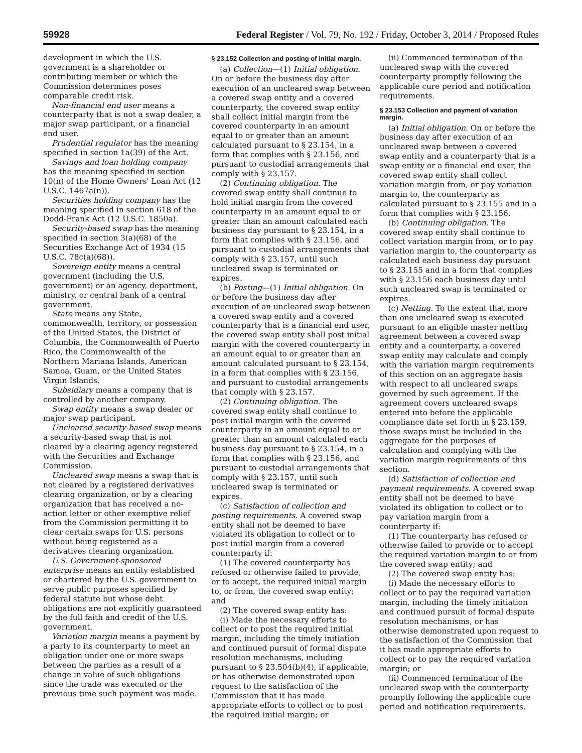59928 Federal Register / Vol. 79, No. 192 / Friday, October 3, 2014 / Proposed Rules
development in which the U.S. government is a shareholder or contributing member or which the Commission determines poses comparable credit risk.
Non-financial end user means a counterparty that is not a swap dealer, a major swap participant, or a financial end user.
Prudential regulator has the meaning specified in section 1a(39) of the Act.
Savings and loan holding company has the meaning specified in section 10(n) of the Home Owners' Loan Act (12 U.S.C. 1467a(n)).
Securities holding company has the meaning specified in section 618 of the Dodd-Frank Act (12 U.S.C. 1850a).
Security-based swap has the meaning specified in section 3(a)(68) of the Securities Exchange Act of 1934 (15 U.S.C. 78c(a)(68)).
Sovereign entity means a central government (including the U.S. government) or an agency, department, ministry, or central bank of a central government.
State means any State, commonwealth, territory, or possession of the United States, the District of Columbia, the Commonwealth of Puerto Rico, the Commonwealth of the Northern Mariana Islands, American Samoa, Guam, or the United States Virgin Islands.
Subsidiary means a company that is controlled by another company.
Swap entity means a swap dealer or major swap participant.
Uncleared security-based swap means a security-based swap that is not cleared by a clearing agency registered with the Securities and Exchange Commission.
Uncleared swap means a swap that is not cleared by a registered derivatives clearing organization, or by a clearing organization that has received a no-action letter or other exemptive relief from the Commission permitting it to clear certain swaps for U.S. persons without being registered as a derivatives clearing organization.
U.S. Government-sponsored enterprise means an entity established or chartered by the U.S. government to serve public purposes specified by federal statute but whose debt obligations are not explicitly guaranteed by the full faith and credit of the U.S. government.
Variation margin means a payment by a party to its counterparty to meet an obligation under one or more swaps between the parties as a result of a change in value of such obligations since the trade was executed or the previous time such payment was made.
§ 23.152 Collection and posting of initial margin.
(a) Collection—(1) Initial obligation. On or before the business day after execution of an uncleared swap between a covered swap entity and a covered counterparty, the covered swap entity shall collect initial margin from the covered counterparty in an amount equal to or greater than an amount calculated pursuant to § 23.154, in a form that complies with § 23.156, and pursuant to custodial arrangements that comply with § 23.157.
(2) Continuing obligation. The covered swap entity shall continue to hold initial margin from the covered counterparty in an amount equal to or greater than an amount calculated each business day pursuant to § 23.154, in a form that complies with § 23.156, and pursuant to custodial arrangements that comply with § 23.157, until such uncleared swap is terminated or expires.
(b) Posting—(1) Initial obligation. On or before the business day after execution of an uncleared swap between a covered swap entity and a covered counterparty that is a financial end user, the covered swap entity shall post initial margin with the covered counterparty in an amount equal to or greater than an amount calculated pursuant to § 23.154, in a form that complies with § 23.156, and pursuant to custodial arrangements that comply with § 23.157.
(2) Continuing obligation. The covered swap entity shall continue to post initial margin with the covered counterparty in an amount equal to or greater than an amount calculated each business day pursuant to § 23.154, in a form that complies with § 23.156, and pursuant to custodial arrangements that comply with § 23.157, until such uncleared swap is terminated or expires.
(c) Satisfaction of collection and posting requirements. A covered swap entity shall not be deemed to have violated its obligation to collect or to post initial margin from a covered counterparty if:
(1) The covered counterparty has refused or otherwise failed to provide, or to accept, the required initial margin to, or from, the covered swap entity; and
(2) The covered swap entity has:
(i) Made the necessary efforts to collect or to post the required initial margin, including the timely initiation and continued pursuit of formal dispute resolution mechanisms, including pursuant to § 23.504(b)(4), if applicable, or has otherwise demonstrated upon request to the satisfaction of the Commission that it has made appropriate efforts to collect or to post the required initial margin; or
(ii) Commenced termination of the uncleared swap with the covered counterparty promptly following the applicable cure period and notification requirements.
§ 23.153 Collection and payment of variation margin.
(a) Initial obligation. On or before the business day after execution of an uncleared swap between a covered swap entity and a counterparty that is a swap entity or a financial end user, the covered swap entity shall collect variation margin from, or pay variation margin to, the counterparty as calculated pursuant to § 23.155 and in a form that complies with § 23.156.
(b) Continuing obligation. The covered swap entity shall continue to collect variation margin from, or to pay variation margin to, the counterparty as calculated each business day pursuant to § 23.155 and in a form that complies with § 23.156 each business day until such uncleared swap is terminated or expires.
(c) Netting. To the extent that more than one uncleared swap is executed pursuant to an eligible master netting agreement between a covered swap entity and a counterparty, a covered swap entity may calculate and comply with the variation margin requirements of this section on an aggregate basis with respect to all uncleared swaps governed by such agreement. If the agreement covers uncleared swaps entered into before the applicable compliance date set forth in § 23.159, those swaps must be included in the aggregate for the purposes of calculation and complying with the variation margin requirements of this section.
(d) Satisfaction of collection and payment requirements. A covered swap entity shall not be deemed to have violated its obligation to collect or to pay variation margin from a counterparty if:
(1) The counterparty has refused or otherwise failed to provide or to accept the required variation margin to or from the covered swap entity; and
(2) The covered swap entity has:
(i) Made the necessary efforts to collect or to pay the required variation margin, including the timely initiation and continued pursuit of formal dispute resolution mechanisms, or has otherwise demonstrated upon request to the satisfaction of the Commission that it has made appropriate efforts to collect or to pay the required variation margin; or
(ii) Commenced termination of the uncleared swap with the counterparty promptly following the applicable cure period and notification requirements.